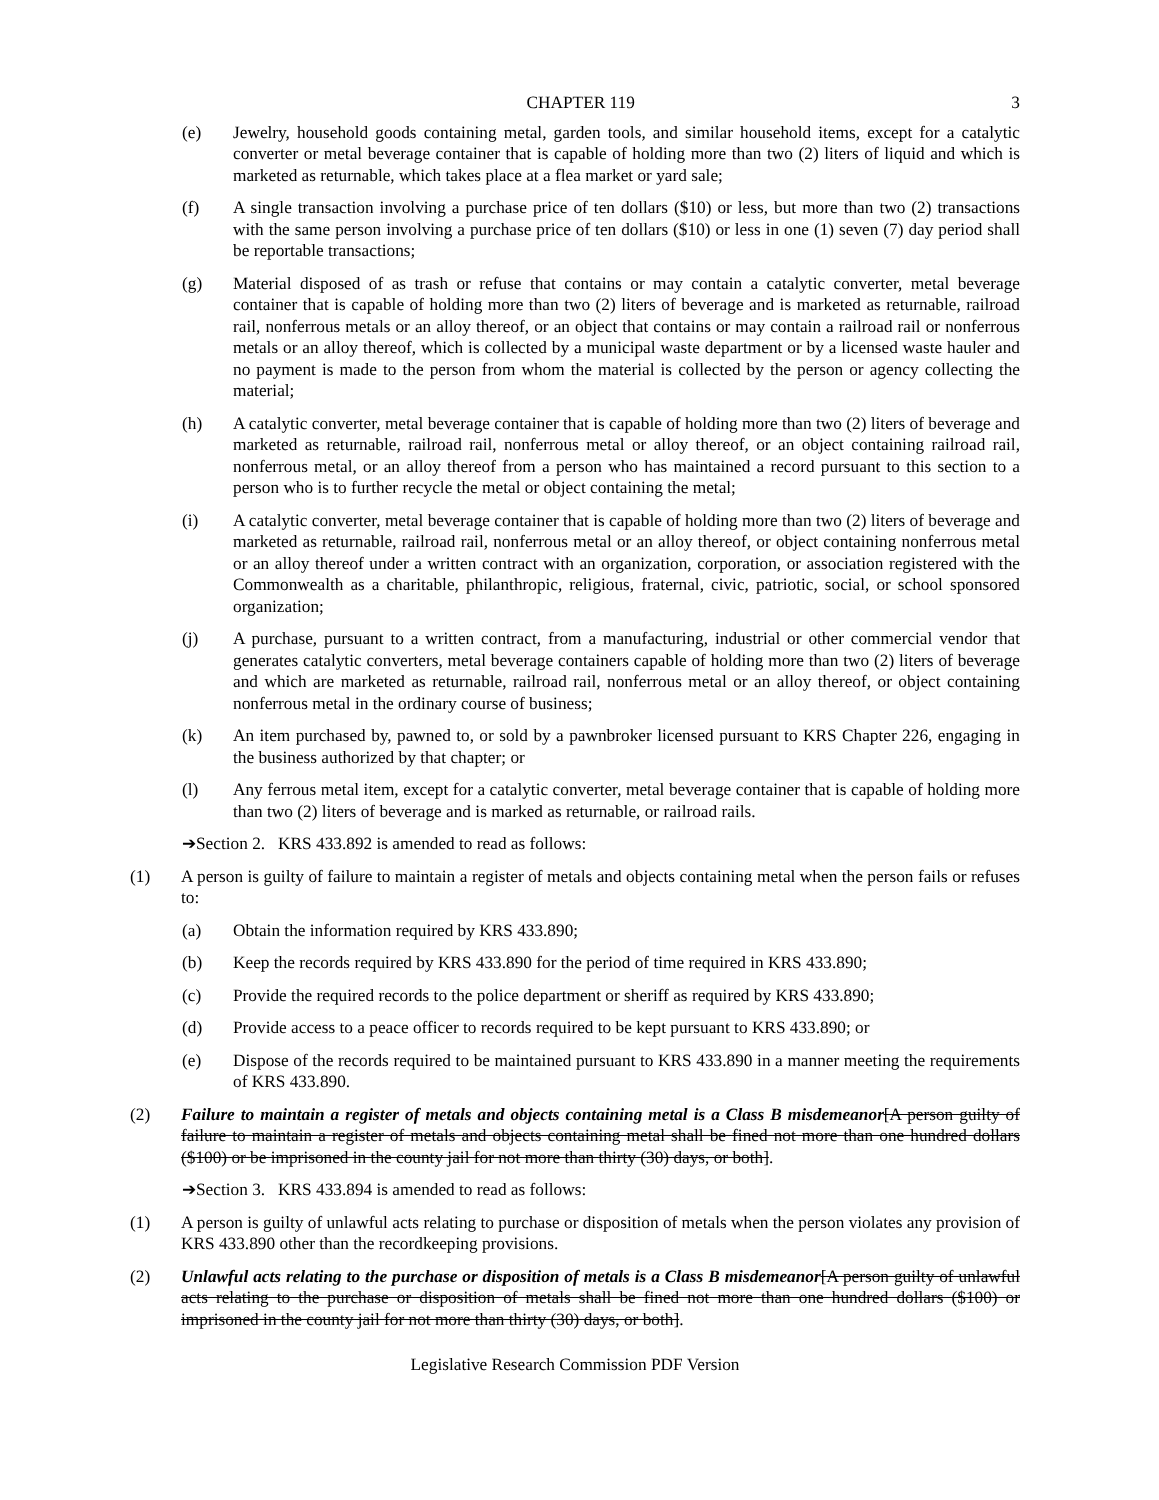CHAPTER 119 3
(e) Jewelry, household goods containing metal, garden tools, and similar household items, except for a catalytic converter or metal beverage container that is capable of holding more than two (2) liters of liquid and which is marketed as returnable, which takes place at a flea market or yard sale;
(f) A single transaction involving a purchase price of ten dollars ($10) or less, but more than two (2) transactions with the same person involving a purchase price of ten dollars ($10) or less in one (1) seven (7) day period shall be reportable transactions;
(g) Material disposed of as trash or refuse that contains or may contain a catalytic converter, metal beverage container that is capable of holding more than two (2) liters of beverage and is marketed as returnable, railroad rail, nonferrous metals or an alloy thereof, or an object that contains or may contain a railroad rail or nonferrous metals or an alloy thereof, which is collected by a municipal waste department or by a licensed waste hauler and no payment is made to the person from whom the material is collected by the person or agency collecting the material;
(h) A catalytic converter, metal beverage container that is capable of holding more than two (2) liters of beverage and marketed as returnable, railroad rail, nonferrous metal or alloy thereof, or an object containing railroad rail, nonferrous metal, or an alloy thereof from a person who has maintained a record pursuant to this section to a person who is to further recycle the metal or object containing the metal;
(i) A catalytic converter, metal beverage container that is capable of holding more than two (2) liters of beverage and marketed as returnable, railroad rail, nonferrous metal or an alloy thereof, or object containing nonferrous metal or an alloy thereof under a written contract with an organization, corporation, or association registered with the Commonwealth as a charitable, philanthropic, religious, fraternal, civic, patriotic, social, or school sponsored organization;
(j) A purchase, pursuant to a written contract, from a manufacturing, industrial or other commercial vendor that generates catalytic converters, metal beverage containers capable of holding more than two (2) liters of beverage and which are marketed as returnable, railroad rail, nonferrous metal or an alloy thereof, or object containing nonferrous metal in the ordinary course of business;
(k) An item purchased by, pawned to, or sold by a pawnbroker licensed pursuant to KRS Chapter 226, engaging in the business authorized by that chapter; or
(l) Any ferrous metal item, except for a catalytic converter, metal beverage container that is capable of holding more than two (2) liters of beverage and is marked as returnable, or railroad rails.
➔Section 2. KRS 433.892 is amended to read as follows:
(1) A person is guilty of failure to maintain a register of metals and objects containing metal when the person fails or refuses to:
(a) Obtain the information required by KRS 433.890;
(b) Keep the records required by KRS 433.890 for the period of time required in KRS 433.890;
(c) Provide the required records to the police department or sheriff as required by KRS 433.890;
(d) Provide access to a peace officer to records required to be kept pursuant to KRS 433.890; or
(e) Dispose of the records required to be maintained pursuant to KRS 433.890 in a manner meeting the requirements of KRS 433.890.
(2) Failure to maintain a register of metals and objects containing metal is a Class B misdemeanor[A person guilty of failure to maintain a register of metals and objects containing metal shall be fined not more than one hundred dollars ($100) or be imprisoned in the county jail for not more than thirty (30) days, or both].
➔Section 3. KRS 433.894 is amended to read as follows:
(1) A person is guilty of unlawful acts relating to purchase or disposition of metals when the person violates any provision of KRS 433.890 other than the recordkeeping provisions.
(2) Unlawful acts relating to the purchase or disposition of metals is a Class B misdemeanor[A person guilty of unlawful acts relating to the purchase or disposition of metals shall be fined not more than one hundred dollars ($100) or imprisoned in the county jail for not more than thirty (30) days, or both].
Legislative Research Commission PDF Version